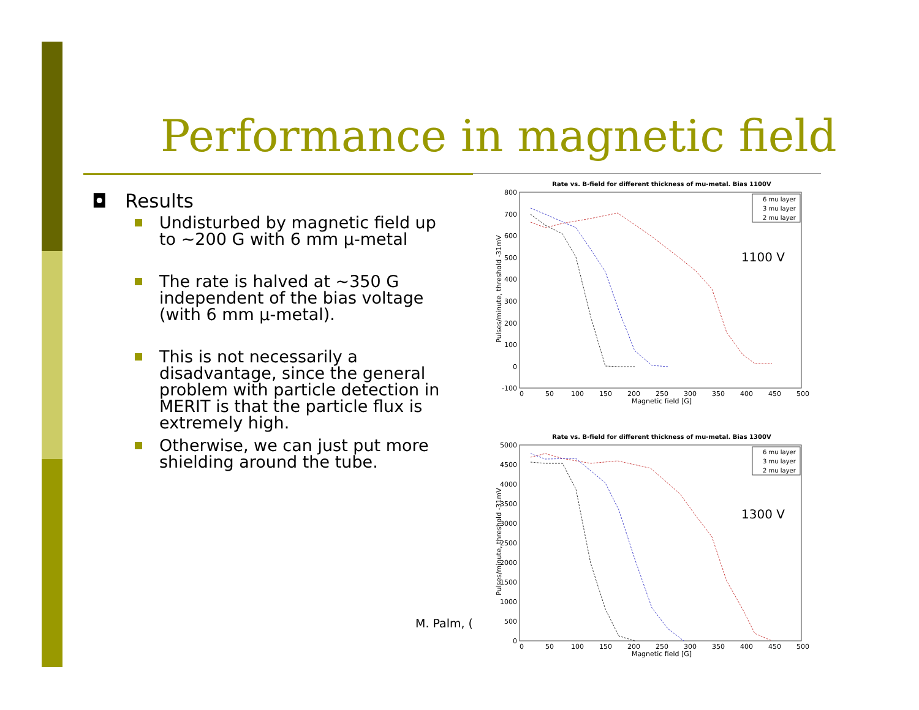Performance in magnetic field
◘ Results
Undisturbed by magnetic field up to ~200 G with 6 mm μ-metal
The rate is halved at ~350 G independent of the bias voltage (with 6 mm μ-metal).
This is not necessarily a disadvantage, since the general problem with particle detection in MERIT is that the particle flux is extremely high.
Otherwise, we can just put more shielding around the tube.
M. Palm, (
Rate vs. B-field for different thickness of mu-metal. Bias 1100V
800
700
600
500
400
300
200
100
0
-100
0
50
100
150
200
250
300
350
400
450
500
Magnetic field [G]
Pulses/minute, threshold -31mV
6 mu layer
3 mu layer
2 mu layer
1100 V
Rate vs. B-field for different thickness of mu-metal. Bias 1300V
5000
4500
4000
3500
3000
2500
2000
1500
1000
500
0
0
50
100
150
200
250
300
350
400
450
500
Magnetic field [G]
Pulses/minute, threshold -31mV
6 mu layer
3 mu layer
2 mu layer
1300 V